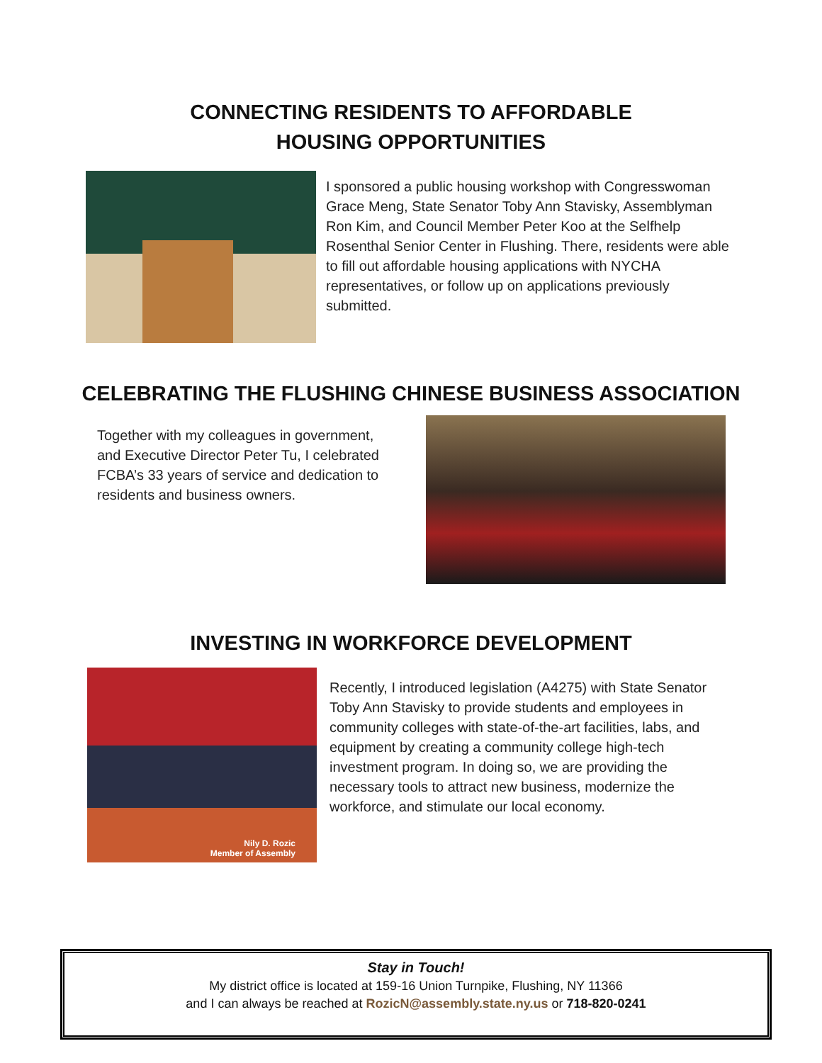CONNECTING RESIDENTS TO AFFORDABLE
HOUSING OPPORTUNITIES
I sponsored a public housing workshop with Congresswoman Grace Meng, State Senator Toby Ann Stavisky, Assemblyman Ron Kim, and Council Member Peter Koo at the Selfhelp Rosenthal Senior Center in Flushing. There, residents were able to fill out affordable housing applications with NYCHA representatives, or follow up on applications previously submitted.
CELEBRATING THE FLUSHING CHINESE BUSINESS ASSOCIATION
Together with my colleagues in government, and Executive Director Peter Tu, I celebrated FCBA’s 33 years of service and dedication to residents and business owners.
INVESTING IN WORKFORCE DEVELOPMENT
Nily D. Rozic
Member of Assembly
Recently, I introduced legislation (A4275) with State Senator Toby Ann Stavisky to provide students and employees in community colleges with state-of-the-art facilities, labs, and equipment by creating a community college high-tech investment program. In doing so, we are providing the necessary tools to attract new business, modernize the workforce, and stimulate our local economy.
Stay in Touch!
My district office is located at 159-16 Union Turnpike, Flushing, NY 11366
and I can always be reached at RozicN@assembly.state.ny.us or 718-820-0241